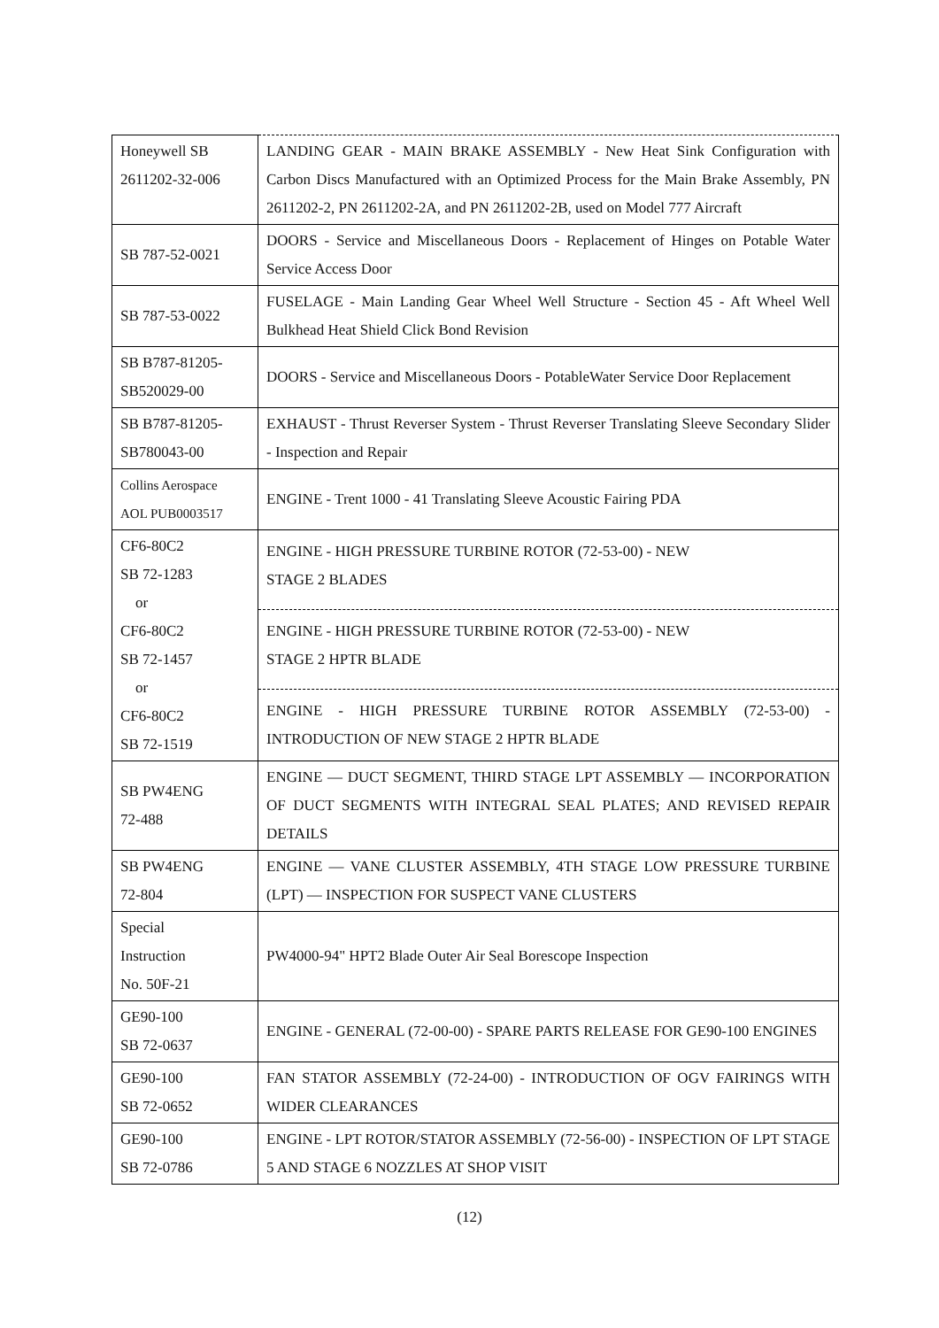| Honeywell SB 2611202-32-006 | LANDING GEAR - MAIN BRAKE ASSEMBLY - New Heat Sink Configuration with Carbon Discs Manufactured with an Optimized Process for the Main Brake Assembly, PN 2611202-2, PN 2611202-2A, and PN 2611202-2B, used on Model 777 Aircraft |
| SB 787-52-0021 | DOORS - Service and Miscellaneous Doors - Replacement of Hinges on Potable Water Service Access Door |
| SB 787-53-0022 | FUSELAGE - Main Landing Gear Wheel Well Structure - Section 45 - Aft Wheel Well Bulkhead Heat Shield Click Bond Revision |
| SB B787-81205-SB520029-00 | DOORS - Service and Miscellaneous Doors - PotableWater Service Door Replacement |
| SB B787-81205-SB780043-00 | EXHAUST - Thrust Reverser System - Thrust Reverser Translating Sleeve Secondary Slider - Inspection and Repair |
| Collins Aerospace AOL PUB0003517 | ENGINE - Trent 1000 - 41 Translating Sleeve Acoustic Fairing PDA |
| CF6-80C2 SB 72-1283 or CF6-80C2 SB 72-1457 or CF6-80C2 SB 72-1519 | ENGINE - HIGH PRESSURE TURBINE ROTOR (72-53-00) - NEW STAGE 2 BLADES ENGINE - HIGH PRESSURE TURBINE ROTOR (72-53-00) - NEW STAGE 2 HPTR BLADE ENGINE - HIGH PRESSURE TURBINE ROTOR ASSEMBLY (72-53-00) - INTRODUCTION OF NEW STAGE 2 HPTR BLADE |
| SB PW4ENG 72-488 | ENGINE — DUCT SEGMENT, THIRD STAGE LPT ASSEMBLY — INCORPORATION OF DUCT SEGMENTS WITH INTEGRAL SEAL PLATES; AND REVISED REPAIR DETAILS |
| SB PW4ENG 72-804 | ENGINE — VANE CLUSTER ASSEMBLY, 4TH STAGE LOW PRESSURE TURBINE (LPT) — INSPECTION FOR SUSPECT VANE CLUSTERS |
| Special Instruction No. 50F-21 | PW4000-94" HPT2 Blade Outer Air Seal Borescope Inspection |
| GE90-100 SB 72-0637 | ENGINE - GENERAL (72-00-00) - SPARE PARTS RELEASE FOR GE90-100 ENGINES |
| GE90-100 SB 72-0652 | FAN STATOR ASSEMBLY (72-24-00) - INTRODUCTION OF OGV FAIRINGS WITH WIDER CLEARANCES |
| GE90-100 SB 72-0786 | ENGINE - LPT ROTOR/STATOR ASSEMBLY (72-56-00) - INSPECTION OF LPT STAGE 5 AND STAGE 6 NOZZLES AT SHOP VISIT |
(12)